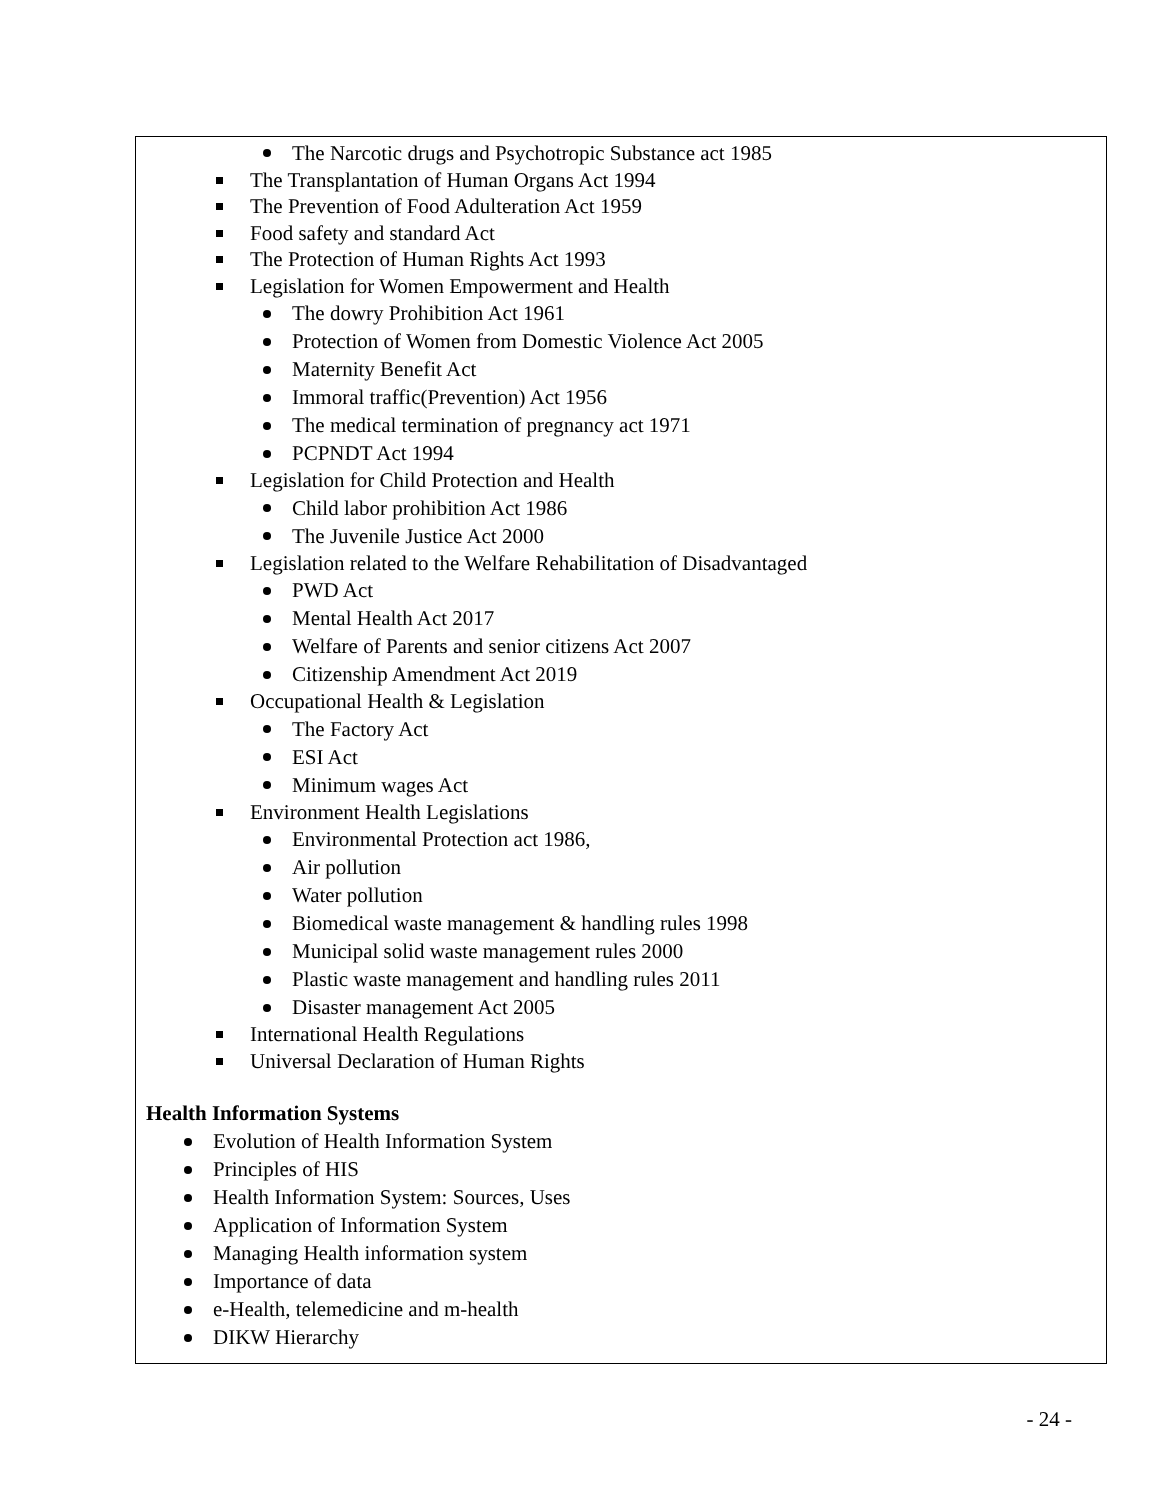The Narcotic drugs and Psychotropic Substance act 1985
The Transplantation of Human Organs Act 1994
The Prevention of Food Adulteration Act 1959
Food safety and standard Act
The Protection of Human Rights Act 1993
Legislation for Women Empowerment and Health
The dowry Prohibition Act 1961
Protection of Women from Domestic Violence Act 2005
Maternity Benefit Act
Immoral traffic(Prevention) Act 1956
The medical termination of pregnancy act 1971
PCPNDT Act 1994
Legislation for Child Protection and Health
Child labor prohibition Act 1986
The Juvenile Justice Act 2000
Legislation related to the Welfare Rehabilitation of Disadvantaged
PWD Act
Mental Health Act 2017
Welfare of Parents and senior citizens Act 2007
Citizenship Amendment Act 2019
Occupational Health & Legislation
The Factory Act
ESI Act
Minimum wages Act
Environment Health Legislations
Environmental Protection act 1986,
Air pollution
Water pollution
Biomedical waste management & handling rules 1998
Municipal solid waste management rules 2000
Plastic waste management and handling rules 2011
Disaster management Act 2005
International Health Regulations
Universal Declaration of Human Rights
Health Information Systems
Evolution of Health Information System
Principles of HIS
Health Information System: Sources, Uses
Application of Information System
Managing Health information system
Importance of data
e-Health, telemedicine and m-health
DIKW Hierarchy
- 24 -